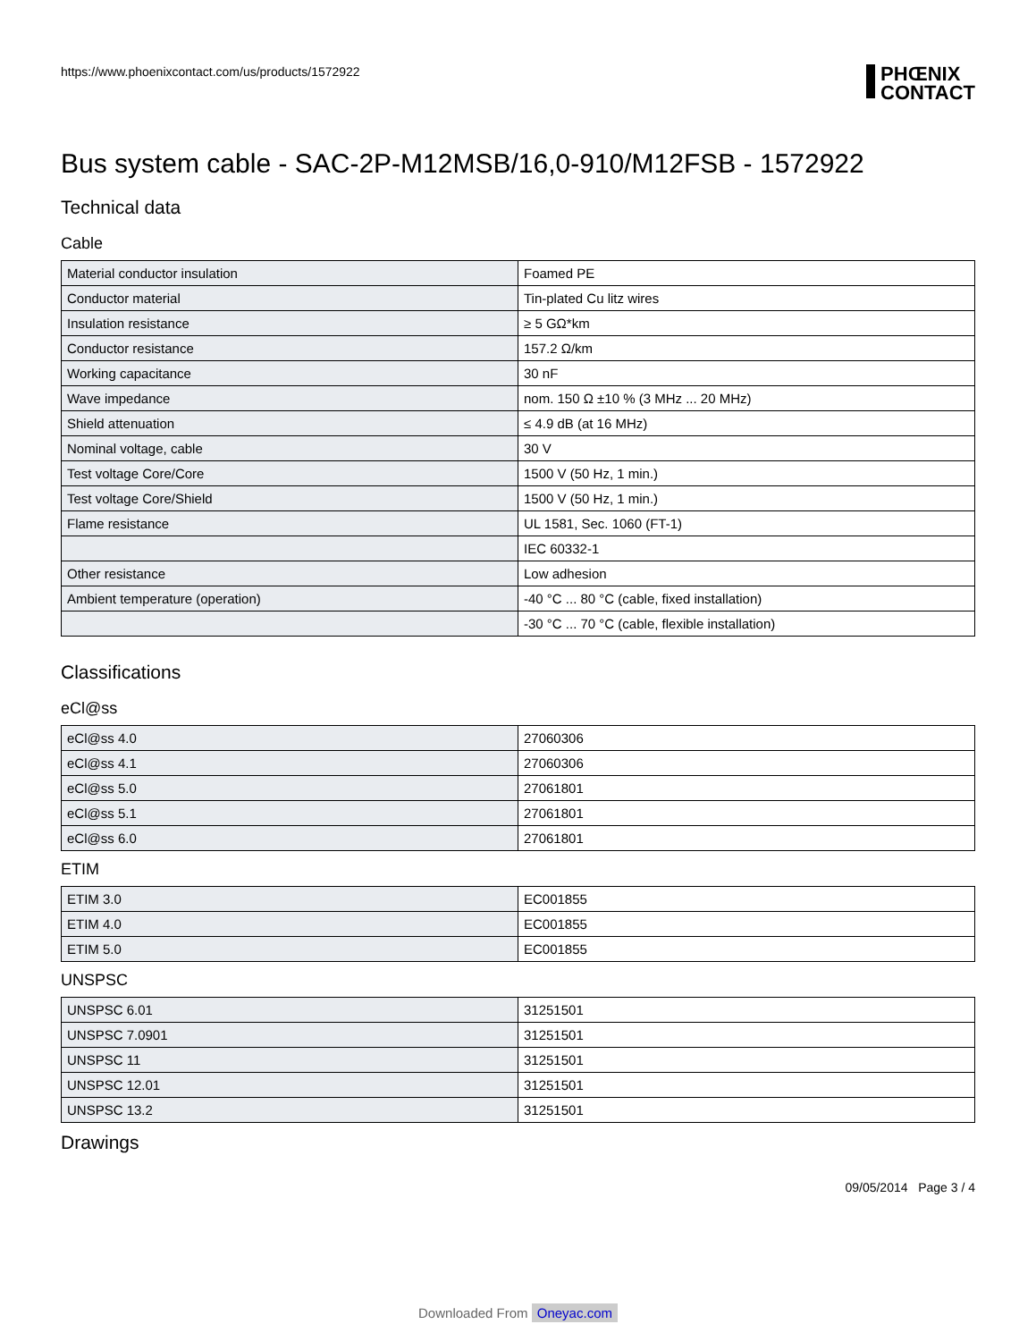https://www.phoenixcontact.com/us/products/1572922
PHŒNIX
CONTACT
Bus system cable - SAC-2P-M12MSB/16,0-910/M12FSB - 1572922
Technical data
Cable
| Material conductor insulation | Foamed PE |
| Conductor material | Tin-plated Cu litz wires |
| Insulation resistance | ≥ 5 GΩ*km |
| Conductor resistance | 157.2 Ω/km |
| Working capacitance | 30 nF |
| Wave impedance | nom. 150 Ω ±10 % (3 MHz ... 20 MHz) |
| Shield attenuation | ≤ 4.9 dB (at 16 MHz) |
| Nominal voltage, cable | 30 V |
| Test voltage Core/Core | 1500 V (50 Hz, 1 min.) |
| Test voltage Core/Shield | 1500 V (50 Hz, 1 min.) |
| Flame resistance | UL 1581, Sec. 1060 (FT-1) |
| | IEC 60332-1 |
| Other resistance | Low adhesion |
| Ambient temperature (operation) | -40 °C ... 80 °C (cable, fixed installation) |
| | -30 °C ... 70 °C (cable, flexible installation) |
Classifications
eCl@ss
| eCl@ss 4.0 | 27060306 |
| eCl@ss 4.1 | 27060306 |
| eCl@ss 5.0 | 27061801 |
| eCl@ss 5.1 | 27061801 |
| eCl@ss 6.0 | 27061801 |
ETIM
| ETIM 3.0 | EC001855 |
| ETIM 4.0 | EC001855 |
| ETIM 5.0 | EC001855 |
UNSPSC
| UNSPSC 6.01 | 31251501 |
| UNSPSC 7.0901 | 31251501 |
| UNSPSC 11 | 31251501 |
| UNSPSC 12.01 | 31251501 |
| UNSPSC 13.2 | 31251501 |
Drawings
09/05/2014 Page 3 / 4
Downloaded From Oneyac.com